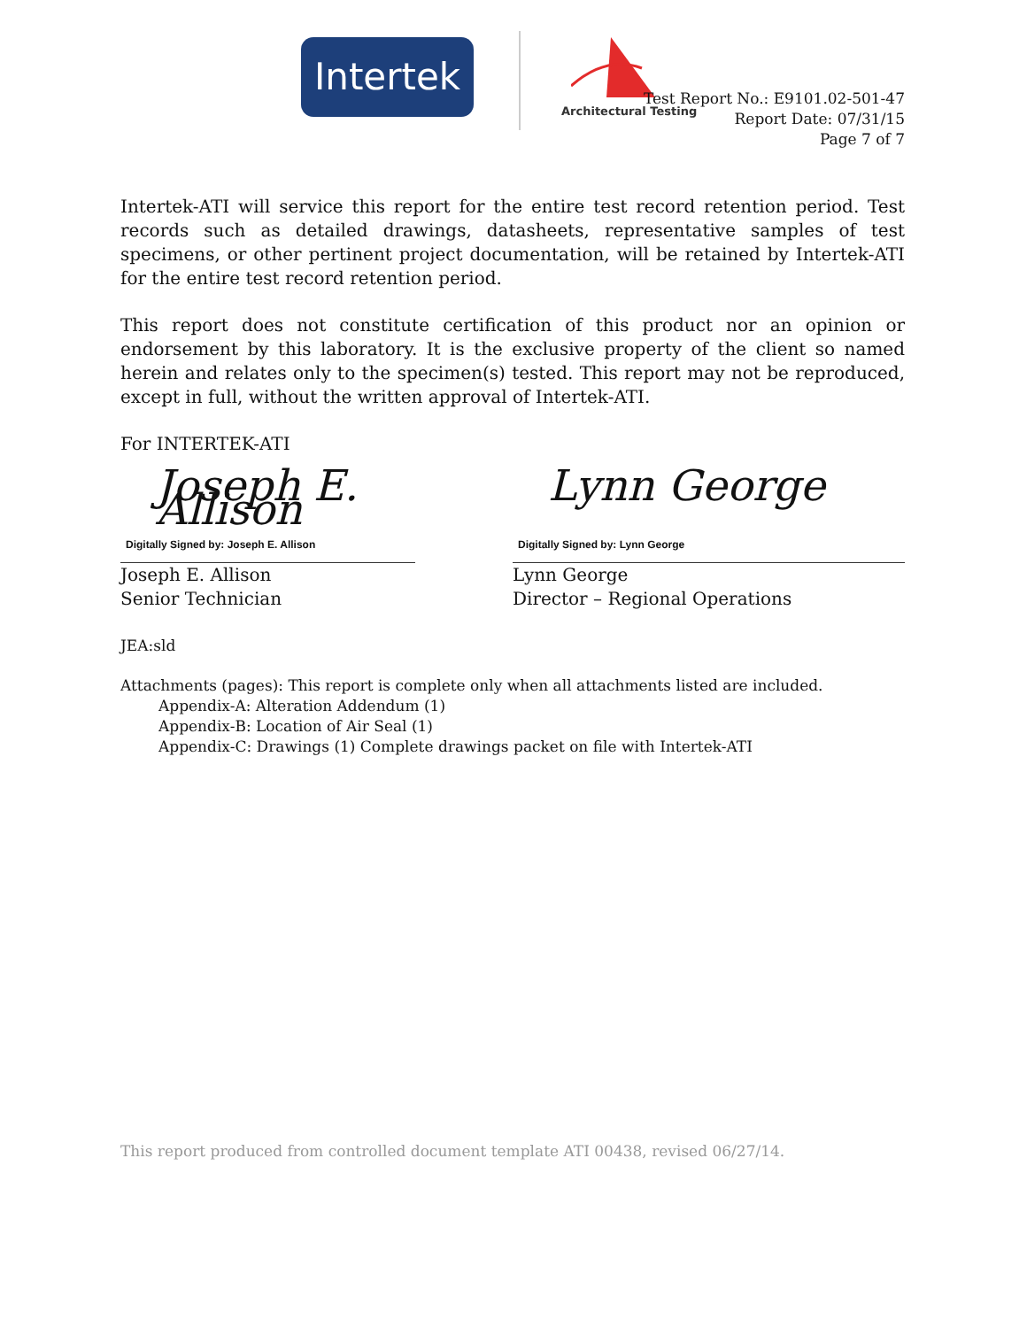Intertek
Architectural Testing
Test Report No.: E9101.02-501-47
Report Date: 07/31/15
Page 7 of 7
Intertek-ATI will service this report for the entire test record retention period. Test records such as detailed drawings, datasheets, representative samples of test specimens, or other pertinent project documentation, will be retained by Intertek-ATI for the entire test record retention period.
This report does not constitute certification of this product nor an opinion or endorsement by this laboratory. It is the exclusive property of the client so named herein and relates only to the specimen(s) tested. This report may not be reproduced, except in full, without the written approval of Intertek-ATI.
For INTERTEK-ATI
Joseph E. Allison
Digitally Signed by: Joseph E. Allison
Joseph E. Allison
Senior Technician
Lynn George
Digitally Signed by: Lynn George
Lynn George
Director – Regional Operations
JEA:sld
Attachments (pages): This report is complete only when all attachments listed are included.
Appendix-A: Alteration Addendum (1)
Appendix-B: Location of Air Seal (1)
Appendix-C: Drawings (1) Complete drawings packet on file with Intertek-ATI
This report produced from controlled document template ATI 00438, revised 06/27/14.